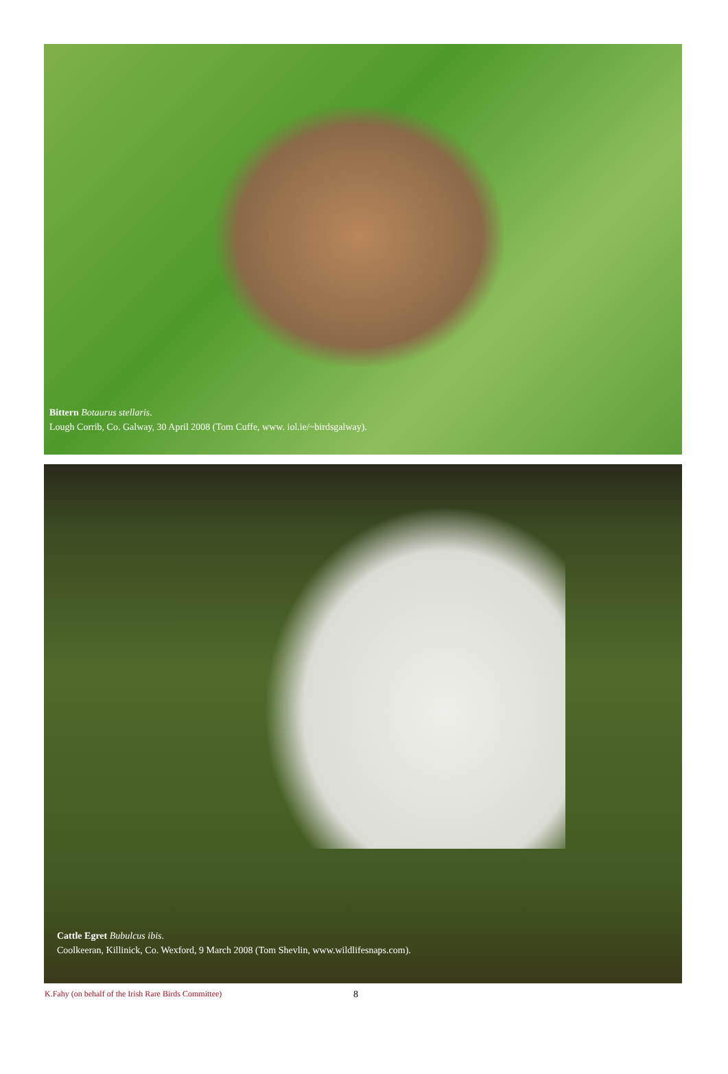Bittern Botaurus stellaris.
Lough Corrib, Co. Galway, 30 April 2008 (Tom Cuffe, www. iol.ie/~birdsgalway).
Cattle Egret Bubulcus ibis.
Coolkeeran, Killinick, Co. Wexford, 9 March 2008 (Tom Shevlin, www.wildlifesnaps.com).
K.Fahy (on behalf of the Irish Rare Birds Committee) 8